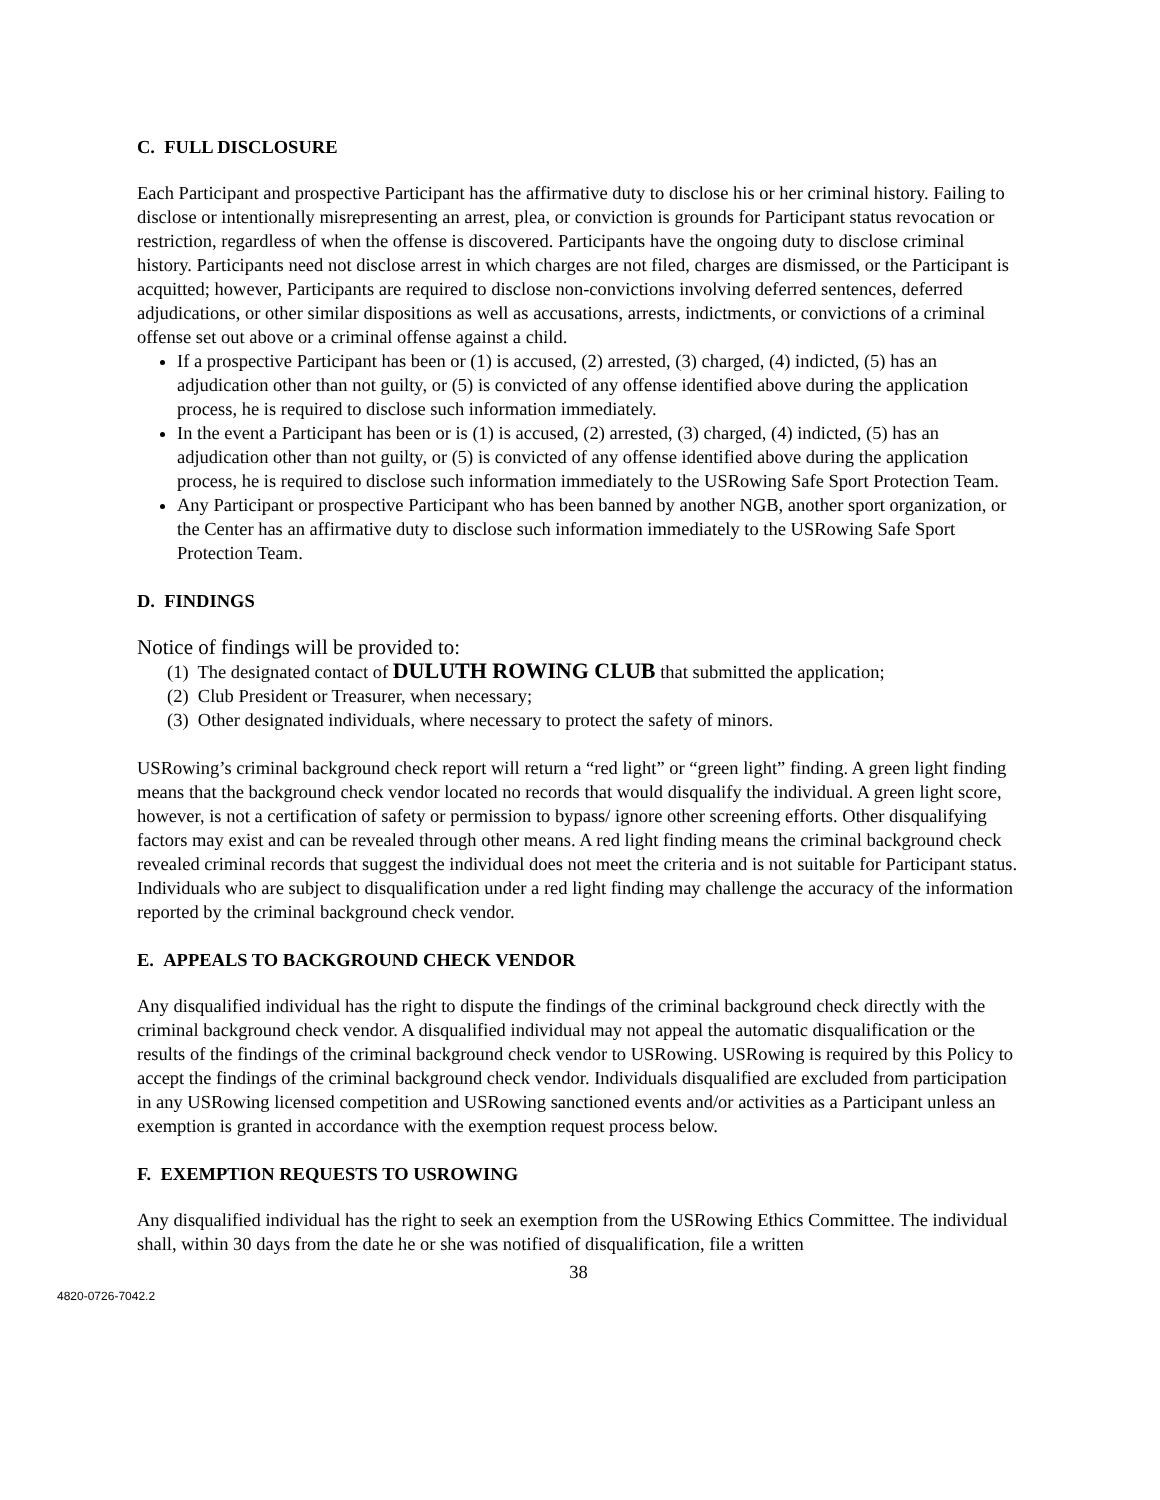C. FULL DISCLOSURE
Each Participant and prospective Participant has the affirmative duty to disclose his or her criminal history. Failing to disclose or intentionally misrepresenting an arrest, plea, or conviction is grounds for Participant status revocation or restriction, regardless of when the offense is discovered. Participants have the ongoing duty to disclose criminal history. Participants need not disclose arrest in which charges are not filed, charges are dismissed, or the Participant is acquitted; however, Participants are required to disclose non-convictions involving deferred sentences, deferred adjudications, or other similar dispositions as well as accusations, arrests, indictments, or convictions of a criminal offense set out above or a criminal offense against a child.
If a prospective Participant has been or (1) is accused, (2) arrested, (3) charged, (4) indicted, (5) has an adjudication other than not guilty, or (5) is convicted of any offense identified above during the application process, he is required to disclose such information immediately.
In the event a Participant has been or is (1) is accused, (2) arrested, (3) charged, (4) indicted, (5) has an adjudication other than not guilty, or (5) is convicted of any offense identified above during the application process, he is required to disclose such information immediately to the USRowing Safe Sport Protection Team.
Any Participant or prospective Participant who has been banned by another NGB, another sport organization, or the Center has an affirmative duty to disclose such information immediately to the USRowing Safe Sport Protection Team.
D. FINDINGS
Notice of findings will be provided to:
(1) The designated contact of DULUTH ROWING CLUB that submitted the application;
(2) Club President or Treasurer, when necessary;
(3) Other designated individuals, where necessary to protect the safety of minors.
USRowing’s criminal background check report will return a “red light” or “green light” finding. A green light finding means that the background check vendor located no records that would disqualify the individual. A green light score, however, is not a certification of safety or permission to bypass/ ignore other screening efforts. Other disqualifying factors may exist and can be revealed through other means. A red light finding means the criminal background check revealed criminal records that suggest the individual does not meet the criteria and is not suitable for Participant status. Individuals who are subject to disqualification under a red light finding may challenge the accuracy of the information reported by the criminal background check vendor.
E. APPEALS TO BACKGROUND CHECK VENDOR
Any disqualified individual has the right to dispute the findings of the criminal background check directly with the criminal background check vendor. A disqualified individual may not appeal the automatic disqualification or the results of the findings of the criminal background check vendor to USRowing. USRowing is required by this Policy to accept the findings of the criminal background check vendor. Individuals disqualified are excluded from participation in any USRowing licensed competition and USRowing sanctioned events and/or activities as a Participant unless an exemption is granted in accordance with the exemption request process below.
F. EXEMPTION REQUESTS TO USROWING
Any disqualified individual has the right to seek an exemption from the USRowing Ethics Committee. The individual shall, within 30 days from the date he or she was notified of disqualification, file a written
38
4820-0726-7042.2